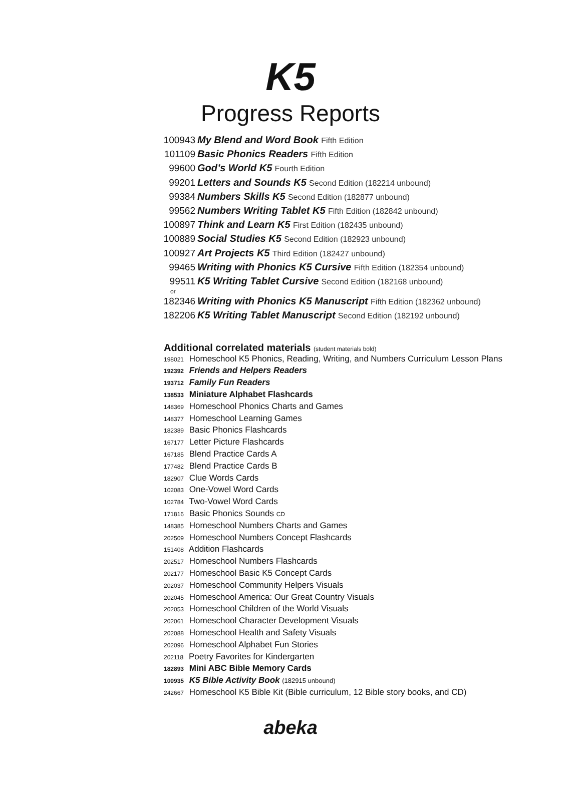K5
Progress Reports
100943 My Blend and Word Book Fifth Edition
101109 Basic Phonics Readers Fifth Edition
99600 God’s World K5 Fourth Edition
99201 Letters and Sounds K5 Second Edition (182214 unbound)
99384 Numbers Skills K5 Second Edition (182877 unbound)
99562 Numbers Writing Tablet K5 Fifth Edition (182842 unbound)
100897 Think and Learn K5 First Edition (182435 unbound)
100889 Social Studies K5 Second Edition (182923 unbound)
100927 Art Projects K5 Third Edition (182427 unbound)
99465 Writing with Phonics K5 Cursive Fifth Edition (182354 unbound)
99511 K5 Writing Tablet Cursive Second Edition (182168 unbound)
or
182346 Writing with Phonics K5 Manuscript Fifth Edition (182362 unbound)
182206 K5 Writing Tablet Manuscript Second Edition (182192 unbound)
Additional correlated materials (student materials bold)
198021 Homeschool K5 Phonics, Reading, Writing, and Numbers Curriculum Lesson Plans
192392 Friends and Helpers Readers
193712 Family Fun Readers
138533 Miniature Alphabet Flashcards
148369 Homeschool Phonics Charts and Games
148377 Homeschool Learning Games
182389 Basic Phonics Flashcards
167177 Letter Picture Flashcards
167185 Blend Practice Cards A
177482 Blend Practice Cards B
182907 Clue Words Cards
102083 One-Vowel Word Cards
102784 Two-Vowel Word Cards
171816 Basic Phonics Sounds CD
148385 Homeschool Numbers Charts and Games
202509 Homeschool Numbers Concept Flashcards
151408 Addition Flashcards
202517 Homeschool Numbers Flashcards
202177 Homeschool Basic K5 Concept Cards
202037 Homeschool Community Helpers Visuals
202045 Homeschool America: Our Great Country Visuals
202053 Homeschool Children of the World Visuals
202061 Homeschool Character Development Visuals
202088 Homeschool Health and Safety Visuals
202096 Homeschool Alphabet Fun Stories
202118 Poetry Favorites for Kindergarten
182893 Mini ABC Bible Memory Cards
100935 K5 Bible Activity Book (182915 unbound)
242667 Homeschool K5 Bible Kit (Bible curriculum, 12 Bible story books, and CD)
abeka